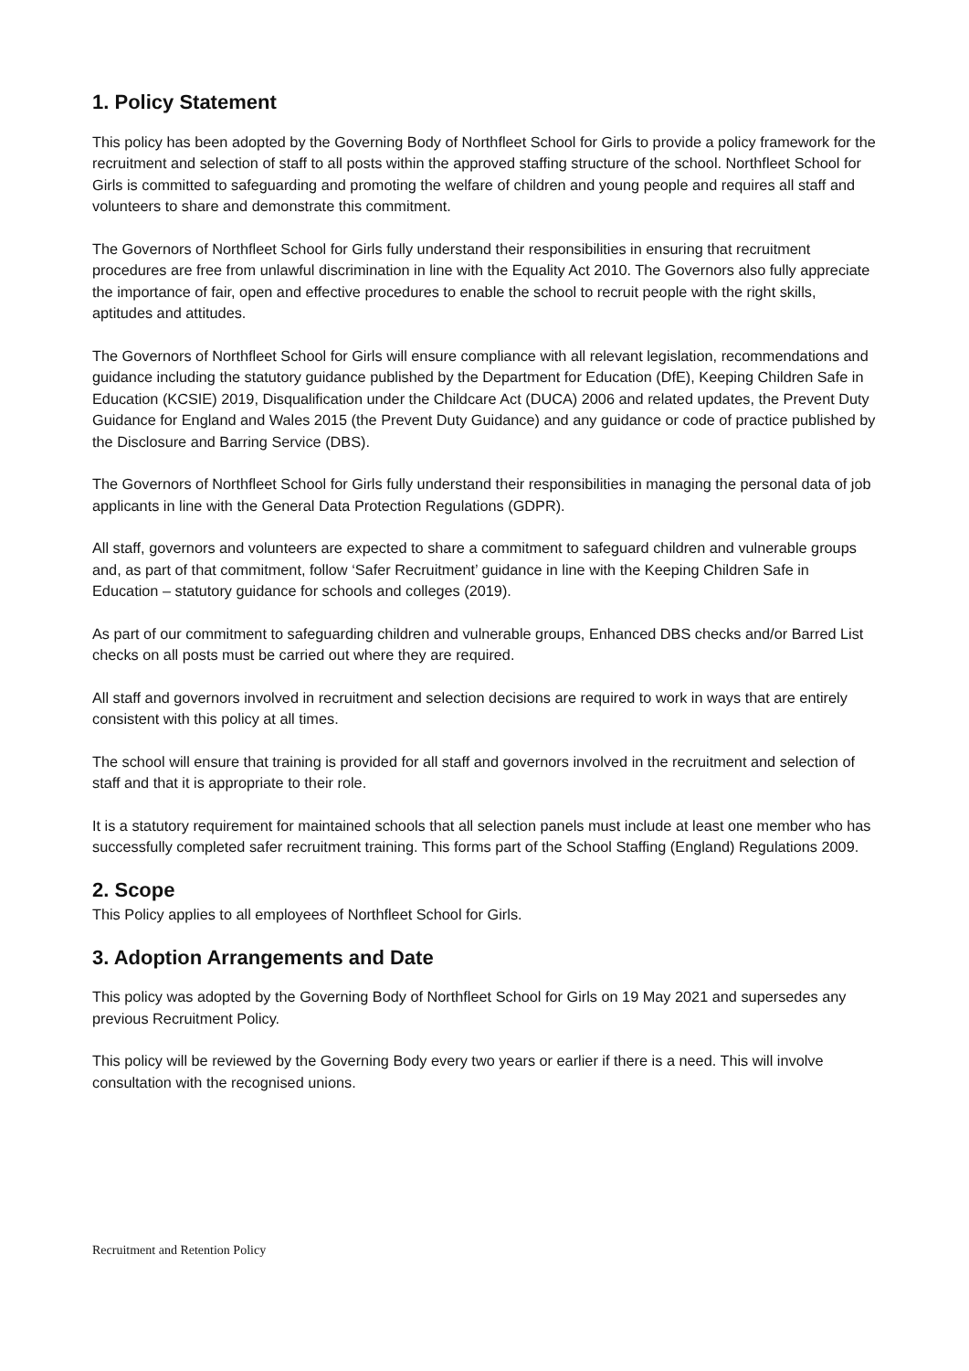1. Policy Statement
This policy has been adopted by the Governing Body of Northfleet School for Girls to provide a policy framework for the recruitment and selection of staff to all posts within the approved staffing structure of the school. Northfleet School for Girls is committed to safeguarding and promoting the welfare of children and young people and requires all staff and volunteers to share and demonstrate this commitment.
The Governors of Northfleet School for Girls fully understand their responsibilities in ensuring that recruitment procedures are free from unlawful discrimination in line with the Equality Act 2010. The Governors also fully appreciate the importance of fair, open and effective procedures to enable the school to recruit people with the right skills, aptitudes and attitudes.
The Governors of Northfleet School for Girls will ensure compliance with all relevant legislation, recommendations and guidance including the statutory guidance published by the Department for Education (DfE), Keeping Children Safe in Education (KCSIE) 2019, Disqualification under the Childcare Act (DUCA) 2006 and related updates, the Prevent Duty Guidance for England and Wales 2015 (the Prevent Duty Guidance) and any guidance or code of practice published by the Disclosure and Barring Service (DBS).
The Governors of Northfleet School for Girls fully understand their responsibilities in managing the personal data of job applicants in line with the General Data Protection Regulations (GDPR).
All staff, governors and volunteers are expected to share a commitment to safeguard children and vulnerable groups and, as part of that commitment, follow ‘Safer Recruitment’ guidance in line with the Keeping Children Safe in Education – statutory guidance for schools and colleges (2019).
As part of our commitment to safeguarding children and vulnerable groups, Enhanced DBS checks and/or Barred List checks on all posts must be carried out where they are required.
All staff and governors involved in recruitment and selection decisions are required to work in ways that are entirely consistent with this policy at all times.
The school will ensure that training is provided for all staff and governors involved in the recruitment and selection of staff and that it is appropriate to their role.
It is a statutory requirement for maintained schools that all selection panels must include at least one member who has successfully completed safer recruitment training. This forms part of the School Staffing (England) Regulations 2009.
2. Scope
This Policy applies to all employees of Northfleet School for Girls.
3. Adoption Arrangements and Date
This policy was adopted by the Governing Body of Northfleet School for Girls on 19 May 2021 and supersedes any previous Recruitment Policy.
This policy will be reviewed by the Governing Body every two years or earlier if there is a need. This will involve consultation with the recognised unions.
Recruitment and Retention Policy